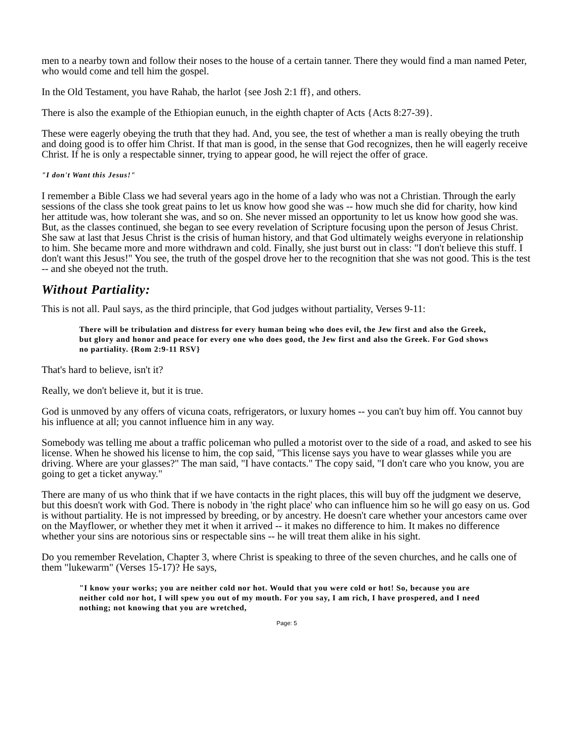men to a nearby town and follow their noses to the house of a certain tanner. There they would find a man named Peter, who would come and tell him the gospel.
In the Old Testament, you have Rahab, the harlot {see Josh 2:1 ff}, and others.
There is also the example of the Ethiopian eunuch, in the eighth chapter of Acts {Acts 8:27-39}.
These were eagerly obeying the truth that they had. And, you see, the test of whether a man is really obeying the truth and doing good is to offer him Christ. If that man is good, in the sense that God recognizes, then he will eagerly receive Christ. If he is only a respectable sinner, trying to appear good, he will reject the offer of grace.
"I don't Want this Jesus!"
I remember a Bible Class we had several years ago in the home of a lady who was not a Christian. Through the early sessions of the class she took great pains to let us know how good she was -- how much she did for charity, how kind her attitude was, how tolerant she was, and so on. She never missed an opportunity to let us know how good she was. But, as the classes continued, she began to see every revelation of Scripture focusing upon the person of Jesus Christ. She saw at last that Jesus Christ is the crisis of human history, and that God ultimately weighs everyone in relationship to him. She became more and more withdrawn and cold. Finally, she just burst out in class: "I don't believe this stuff. I don't want this Jesus!" You see, the truth of the gospel drove her to the recognition that she was not good. This is the test -- and she obeyed not the truth.
Without Partiality:
This is not all. Paul says, as the third principle, that God judges without partiality, Verses 9-11:
There will be tribulation and distress for every human being who does evil, the Jew first and also the Greek, but glory and honor and peace for every one who does good, the Jew first and also the Greek. For God shows no partiality. {Rom 2:9-11 RSV}
That's hard to believe, isn't it?
Really, we don't believe it, but it is true.
God is unmoved by any offers of vicuna coats, refrigerators, or luxury homes -- you can't buy him off. You cannot buy his influence at all; you cannot influence him in any way.
Somebody was telling me about a traffic policeman who pulled a motorist over to the side of a road, and asked to see his license. When he showed his license to him, the cop said, "This license says you have to wear glasses while you are driving. Where are your glasses?" The man said, "I have contacts." The copy said, "I don't care who you know, you are going to get a ticket anyway."
There are many of us who think that if we have contacts in the right places, this will buy off the judgment we deserve, but this doesn't work with God. There is nobody in 'the right place' who can influence him so he will go easy on us. God is without partiality. He is not impressed by breeding, or by ancestry. He doesn't care whether your ancestors came over on the Mayflower, or whether they met it when it arrived -- it makes no difference to him. It makes no difference whether your sins are notorious sins or respectable sins -- he will treat them alike in his sight.
Do you remember Revelation, Chapter 3, where Christ is speaking to three of the seven churches, and he calls one of them "lukewarm" (Verses 15-17)? He says,
"I know your works; you are neither cold nor hot. Would that you were cold or hot! So, because you are neither cold nor hot, I will spew you out of my mouth. For you say, I am rich, I have prospered, and I need nothing; not knowing that you are wretched,
Page: 5